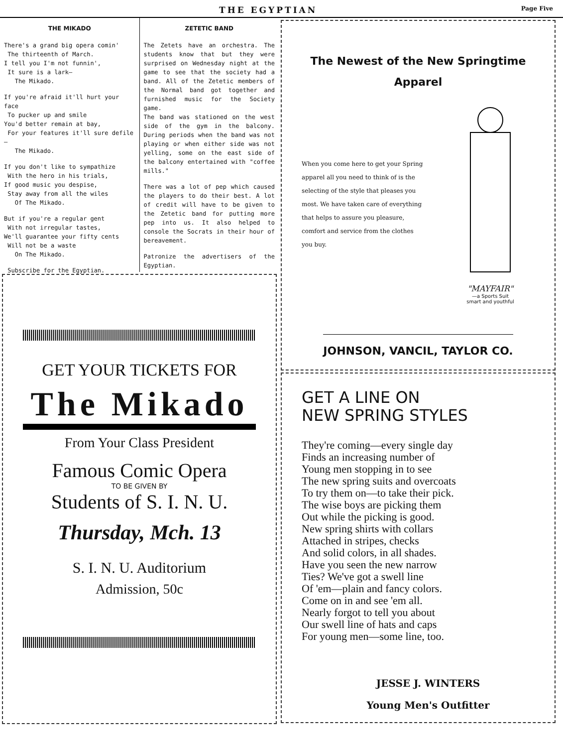THE EGYPTIAN Page Five
THE MIKADO
There's a grand big opera comin'
The thirteenth of March.
I tell you I'm not funnin',
It sure is a lark—
The Mikado.
If you're afraid it'll hurt your face
To pucker up and smile
You'd better remain at bay,
For your features it'll sure defile—
The Mikado.
If you don't like to sympathize
With the hero in his trials,
If good music you despise,
Stay away from all the wiles
Of The Mikado.
But if you're a regular gent
With not irregular tastes,
We'll guarantee your fifty cents
Will not be a waste
On The Mikado.
Subscribe for the Egyptian.
ZETETIC BAND
The Zetets have an orchestra. The students know that but they were surprised on Wednesday night at the game to see that the society had a band. All of the Zetetic members of the Normal band got together and furnished music for the Society game.
The band was stationed on the west side of the gym in the balcony. During periods when the band was not playing or when either side was not yelling, some on the east side of the balcony entertained with "coffee mills."
There was a lot of pep which caused the players to do their best. A lot of credit will have to be given to the Zetetic band for putting more pep into us. It also helped to console the Socrats in their hour of bereavement.
Patronize the advertisers of the Egyptian.
GET YOUR TICKETS FOR
The Mikado
From Your Class President
Famous Comic Opera
TO BE GIVEN BY
Students of S. I. N. U.
Thursday, Mch. 13
S. I. N. U. Auditorium
Admission, 50c
The Newest of the New Springtime
Apparel
When you come here to get your Spring apparel all you need to think of is the selecting of the style that pleases you most. We have taken care of everything that helps to assure you pleasure, comfort and service from the clothes you buy.
"MAYFAIR"
—a Sports Suit
smart and youthful
JOHNSON, VANCIL, TAYLOR CO.
GET A LINE ON
NEW SPRING STYLES
They're coming—every single day
Finds an increasing number of
Young men stopping in to see
The new spring suits and overcoats
To try them on—to take their pick.
The wise boys are picking them
Out while the picking is good.
New spring shirts with collars
Attached in stripes, checks
And solid colors, in all shades.
Have you seen the new narrow
Ties? We've got a swell line
Of 'em—plain and fancy colors.
Come on in and see 'em all.
Nearly forgot to tell you about
Our swell line of hats and caps
For young men—some line, too.
JESSE J. WINTERS
Young Men's Outfitter